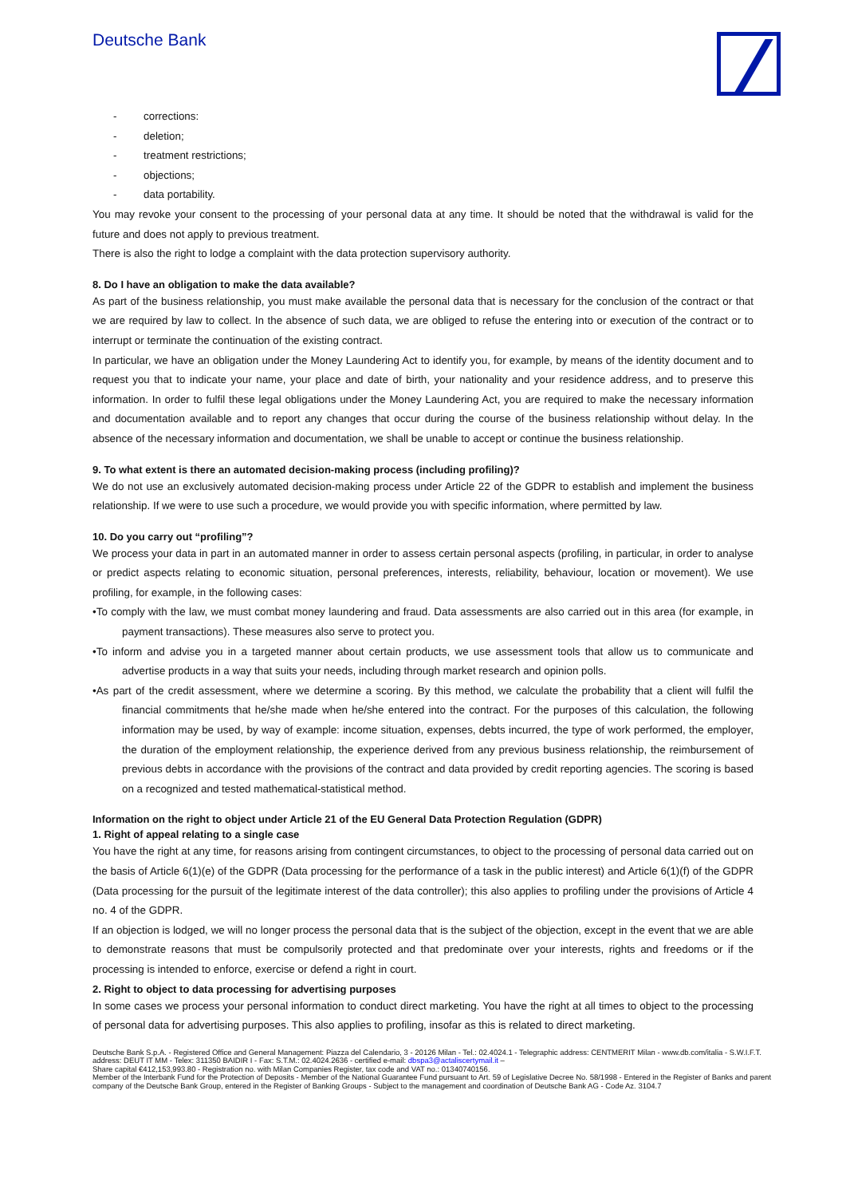Deutsche Bank
- corrections:
- deletion;
- treatment restrictions;
- objections;
- data portability.
You may revoke your consent to the processing of your personal data at any time. It should be noted that the withdrawal is valid for the future and does not apply to previous treatment.
There is also the right to lodge a complaint with the data protection supervisory authority.
8. Do I have an obligation to make the data available?
As part of the business relationship, you must make available the personal data that is necessary for the conclusion of the contract or that we are required by law to collect. In the absence of such data, we are obliged to refuse the entering into or execution of the contract or to interrupt or terminate the continuation of the existing contract.
In particular, we have an obligation under the Money Laundering Act to identify you, for example, by means of the identity document and to request you that to indicate your name, your place and date of birth, your nationality and your residence address, and to preserve this information. In order to fulfil these legal obligations under the Money Laundering Act, you are required to make the necessary information and documentation available and to report any changes that occur during the course of the business relationship without delay. In the absence of the necessary information and documentation, we shall be unable to accept or continue the business relationship.
9. To what extent is there an automated decision-making process (including profiling)?
We do not use an exclusively automated decision-making process under Article 22 of the GDPR to establish and implement the business relationship. If we were to use such a procedure, we would provide you with specific information, where permitted by law.
10. Do you carry out “profiling”?
We process your data in part in an automated manner in order to assess certain personal aspects (profiling, in particular, in order to analyse or predict aspects relating to economic situation, personal preferences, interests, reliability, behaviour, location or movement). We use profiling, for example, in the following cases:
•To comply with the law, we must combat money laundering and fraud. Data assessments are also carried out in this area (for example, in payment transactions). These measures also serve to protect you.
•To inform and advise you in a targeted manner about certain products, we use assessment tools that allow us to communicate and advertise products in a way that suits your needs, including through market research and opinion polls.
•As part of the credit assessment, where we determine a scoring. By this method, we calculate the probability that a client will fulfil the financial commitments that he/she made when he/she entered into the contract. For the purposes of this calculation, the following information may be used, by way of example: income situation, expenses, debts incurred, the type of work performed, the employer, the duration of the employment relationship, the experience derived from any previous business relationship, the reimbursement of previous debts in accordance with the provisions of the contract and data provided by credit reporting agencies. The scoring is based on a recognized and tested mathematical-statistical method.
Information on the right to object under Article 21 of the EU General Data Protection Regulation (GDPR)
1. Right of appeal relating to a single case
You have the right at any time, for reasons arising from contingent circumstances, to object to the processing of personal data carried out on the basis of Article 6(1)(e) of the GDPR (Data processing for the performance of a task in the public interest) and Article 6(1)(f) of the GDPR (Data processing for the pursuit of the legitimate interest of the data controller); this also applies to profiling under the provisions of Article 4 no. 4 of the GDPR.
If an objection is lodged, we will no longer process the personal data that is the subject of the objection, except in the event that we are able to demonstrate reasons that must be compulsorily protected and that predominate over your interests, rights and freedoms or if the processing is intended to enforce, exercise or defend a right in court.
2. Right to object to data processing for advertising purposes
In some cases we process your personal information to conduct direct marketing. You have the right at all times to object to the processing of personal data for advertising purposes. This also applies to profiling, insofar as this is related to direct marketing.
Deutsche Bank S.p.A. - Registered Office and General Management: Piazza del Calendario, 3 - 20126 Milan - Tel.: 02.4024.1 - Telegraphic address: CENTMERIT Milan - www.db.com/italia - S.W.I.F.T. address: DEUT IT MM - Telex: 311350 BAIDIR I - Fax: S.T.M.: 02.4024.2636 - certified e-mail: dbspa3@actaliscertymail.it –
Share capital €412,153,993.80 - Registration no. with Milan Companies Register, tax code and VAT no.: 01340740156.
Member of the Interbank Fund for the Protection of Deposits - Member of the National Guarantee Fund pursuant to Art. 59 of Legislative Decree No. 58/1998 - Entered in the Register of Banks and parent company of the Deutsche Bank Group, entered in the Register of Banking Groups - Subject to the management and coordination of Deutsche Bank AG - Code Az. 3104.7